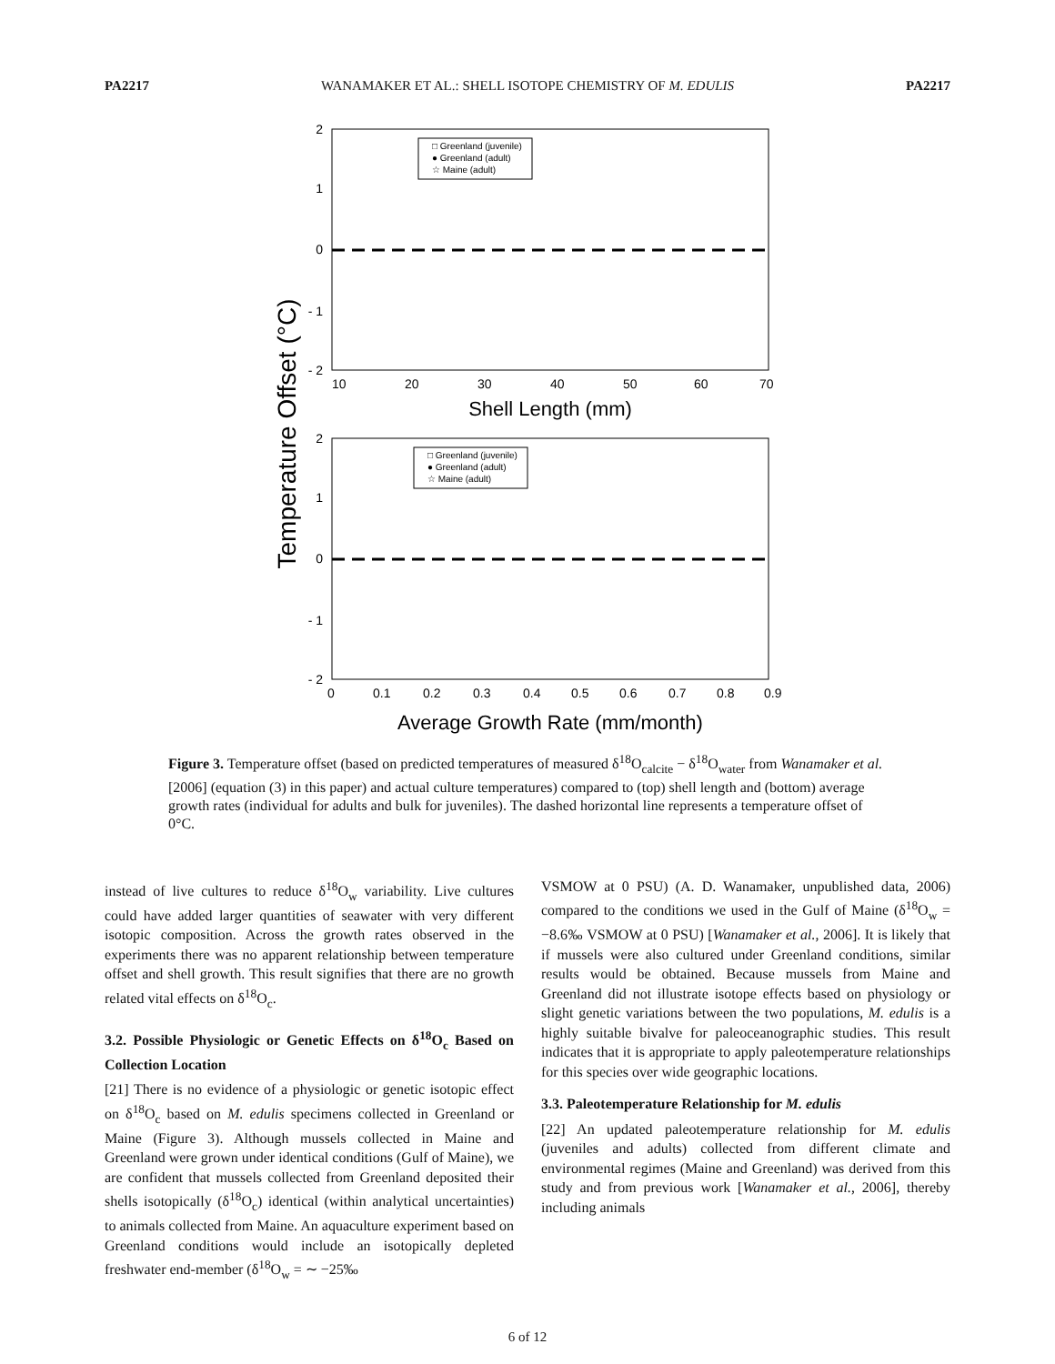PA2217 WANAMAKER ET AL.: SHELL ISOTOPE CHEMISTRY OF M. EDULIS PA2217
Temperature Offset (°C)
2
1
0
- 1
- 2
10
20
30
40
50
60
70
Shell Length (mm)
□ Greenland (juvenile)
● Greenland (adult)
☆ Maine (adult)
2
1
0
- 1
- 2
0
0.1
0.2
0.3
0.4
0.5
0.6
0.7
0.8
0.9
Average Growth Rate (mm/month)
□ Greenland (juvenile)
● Greenland (adult)
☆ Maine (adult)
Figure 3. Temperature offset (based on predicted temperatures of measured δ<sup>18</sup>O<sub>calcite</sub> − δ<sup>18</sup>O<sub>water</sub> from Wanamaker et al. [2006] (equation (3) in this paper) and actual culture temperatures) compared to (top) shell length and (bottom) average growth rates (individual for adults and bulk for juveniles). The dashed horizontal line represents a temperature offset of 0°C.
instead of live cultures to reduce δ<sup>18</sup>O<sub>w</sub> variability. Live cultures could have added larger quantities of seawater with very different isotopic composition. Across the growth rates observed in the experiments there was no apparent relationship between temperature offset and shell growth. This result signifies that there are no growth related vital effects on δ<sup>18</sup>O<sub>c</sub>.
3.2. Possible Physiologic or Genetic Effects on δ<sup>18</sup>O<sub>c</sub> Based on Collection Location
[21] There is no evidence of a physiologic or genetic isotopic effect on δ<sup>18</sup>O<sub>c</sub> based on M. edulis specimens collected in Greenland or Maine (Figure 3). Although mussels collected in Maine and Greenland were grown under identical conditions (Gulf of Maine), we are confident that mussels collected from Greenland deposited their shells isotopically (δ<sup>18</sup>O<sub>c</sub>) identical (within analytical uncertainties) to animals collected from Maine. An aquaculture experiment based on Greenland conditions would include an isotopically depleted freshwater end-member (δ<sup>18</sup>O<sub>w</sub> = ∼ −25‰
VSMOW at 0 PSU) (A. D. Wanamaker, unpublished data, 2006) compared to the conditions we used in the Gulf of Maine (δ<sup>18</sup>O<sub>w</sub> = −8.6‰ VSMOW at 0 PSU) [Wanamaker et al., 2006]. It is likely that if mussels were also cultured under Greenland conditions, similar results would be obtained. Because mussels from Maine and Greenland did not illustrate isotope effects based on physiology or slight genetic variations between the two populations, M. edulis is a highly suitable bivalve for paleoceanographic studies. This result indicates that it is appropriate to apply paleotemperature relationships for this species over wide geographic locations.
3.3. Paleotemperature Relationship for M. edulis
[22] An updated paleotemperature relationship for M. edulis (juveniles and adults) collected from different climate and environmental regimes (Maine and Greenland) was derived from this study and from previous work [Wanamaker et al., 2006], thereby including animals
6 of 12